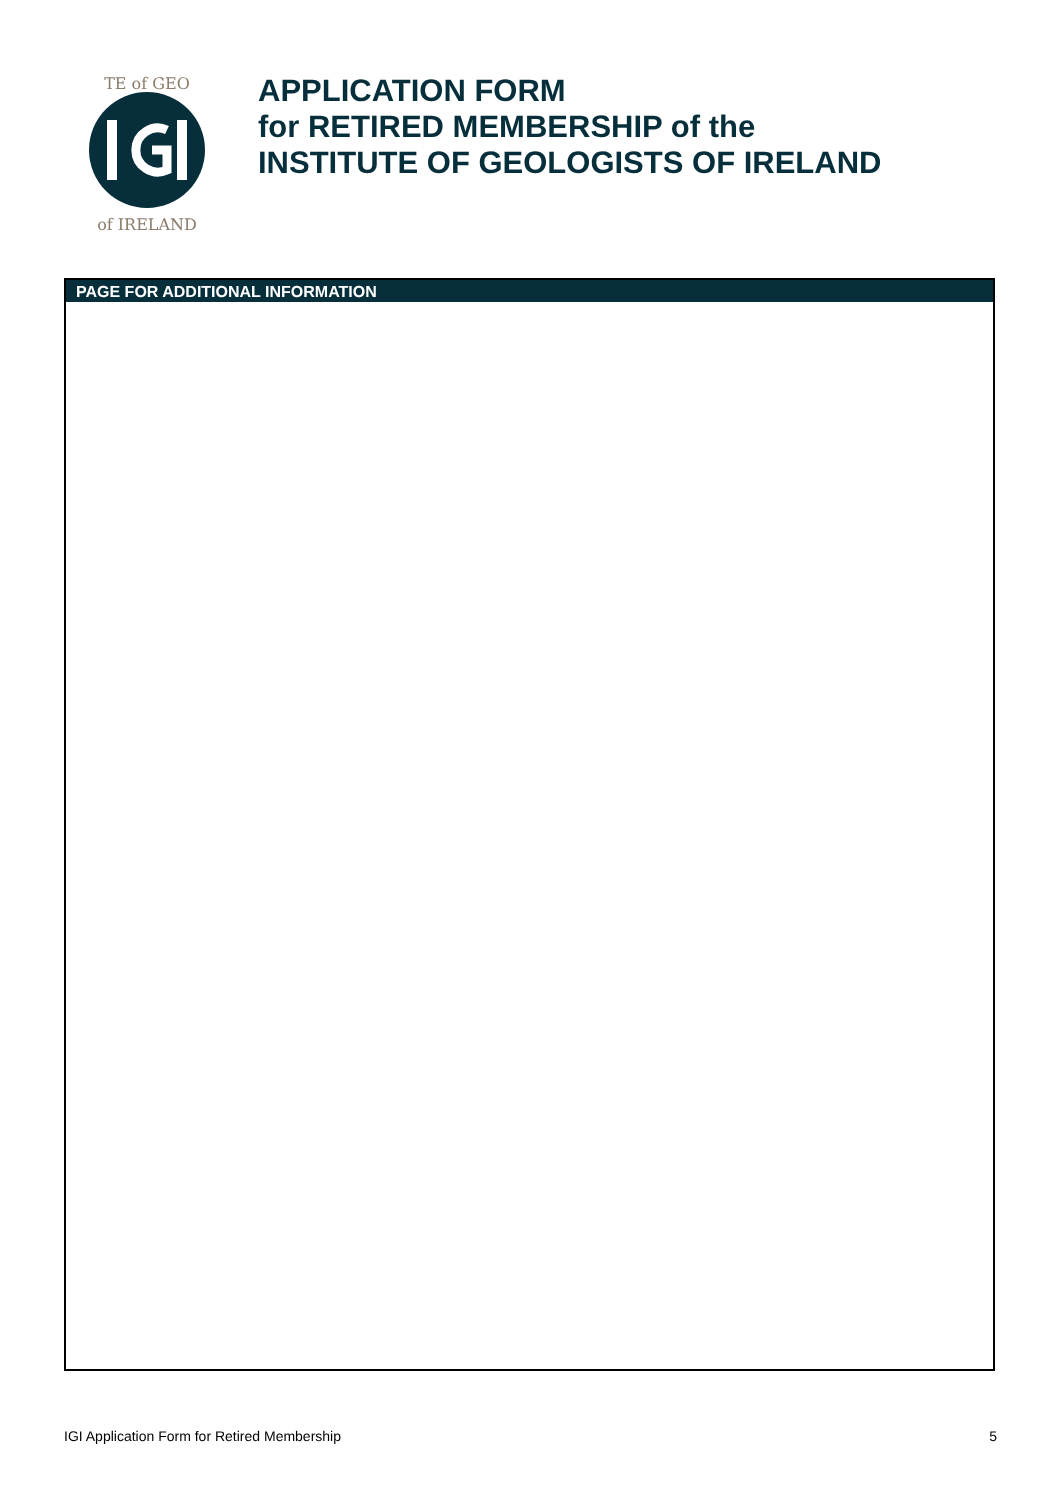TE of GEO
of IRELAND
APPLICATION FORM
for RETIRED MEMBERSHIP of the
INSTITUTE OF GEOLOGISTS OF IRELAND
PAGE FOR ADDITIONAL INFORMATION
IGI Application Form for Retired Membership 5